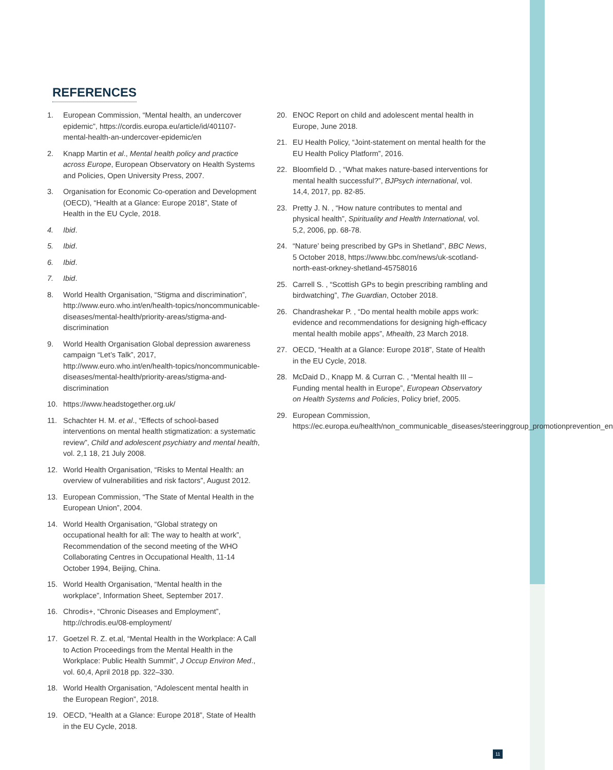REFERENCES
1. European Commission, “Mental health, an undercover epidemic”, https://cordis.europa.eu/article/id/401107-mental-health-an-undercover-epidemic/en
2. Knapp Martin et al., Mental health policy and practice across Europe, European Observatory on Health Systems and Policies, Open University Press, 2007.
3. Organisation for Economic Co-operation and Development (OECD), “Health at a Glance: Europe 2018”, State of Health in the EU Cycle, 2018.
4. Ibid.
5. Ibid.
6. Ibid.
7. Ibid.
8. World Health Organisation, “Stigma and discrimination”, http://www.euro.who.int/en/health-topics/noncommunicable-diseases/mental-health/priority-areas/stigma-and-discrimination
9. World Health Organisation Global depression awareness campaign “Let’s Talk”, 2017, http://www.euro.who.int/en/health-topics/noncommunicable-diseases/mental-health/priority-areas/stigma-and-discrimination
10. https://www.headstogether.org.uk/
11. Schachter H. M. et al., “Effects of school-based interventions on mental health stigmatization: a systematic review”, Child and adolescent psychiatry and mental health, vol. 2,1 18, 21 July 2008.
12. World Health Organisation, “Risks to Mental Health: an overview of vulnerabilities and risk factors”, August 2012.
13. European Commission, “The State of Mental Health in the European Union”, 2004.
14. World Health Organisation, “Global strategy on occupational health for all: The way to health at work”, Recommendation of the second meeting of the WHO Collaborating Centres in Occupational Health, 11-14 October 1994, Beijing, China.
15. World Health Organisation, “Mental health in the workplace”, Information Sheet, September 2017.
16. Chrodis+, “Chronic Diseases and Employment”, http://chrodis.eu/08-employment/
17. Goetzel R. Z. et.al, “Mental Health in the Workplace: A Call to Action Proceedings from the Mental Health in the Workplace: Public Health Summit”, J Occup Environ Med., vol. 60,4, April 2018 pp. 322–330.
18. World Health Organisation, “Adolescent mental health in the European Region”, 2018.
19. OECD, “Health at a Glance: Europe 2018”, State of Health in the EU Cycle, 2018.
20. ENOC Report on child and adolescent mental health in Europe, June 2018.
21. EU Health Policy, “Joint-statement on mental health for the EU Health Policy Platform”, 2016.
22. Bloomfield D. , “What makes nature-based interventions for mental health successful?”, BJPsych international, vol. 14,4, 2017, pp. 82-85.
23. Pretty J. N. , “How nature contributes to mental and physical health”, Spirituality and Health International, vol. 5,2, 2006, pp. 68-78.
24. “Nature’ being prescribed by GPs in Shetland”, BBC News, 5 October 2018, https://www.bbc.com/news/uk-scotland-north-east-orkney-shetland-45758016
25. Carrell S. , “Scottish GPs to begin prescribing rambling and birdwatching”, The Guardian, October 2018.
26. Chandrashekar P. , “Do mental health mobile apps work: evidence and recommendations for designing high-efficacy mental health mobile apps”, Mhealth, 23 March 2018.
27. OECD, “Health at a Glance: Europe 2018”, State of Health in the EU Cycle, 2018.
28. McDaid D., Knapp M. & Curran C. , “Mental health III – Funding mental health in Europe”, European Observatory on Health Systems and Policies, Policy brief, 2005.
29. European Commission, https://ec.europa.eu/health/non_communicable_diseases/steeringgroup_promotionprevention_en
11